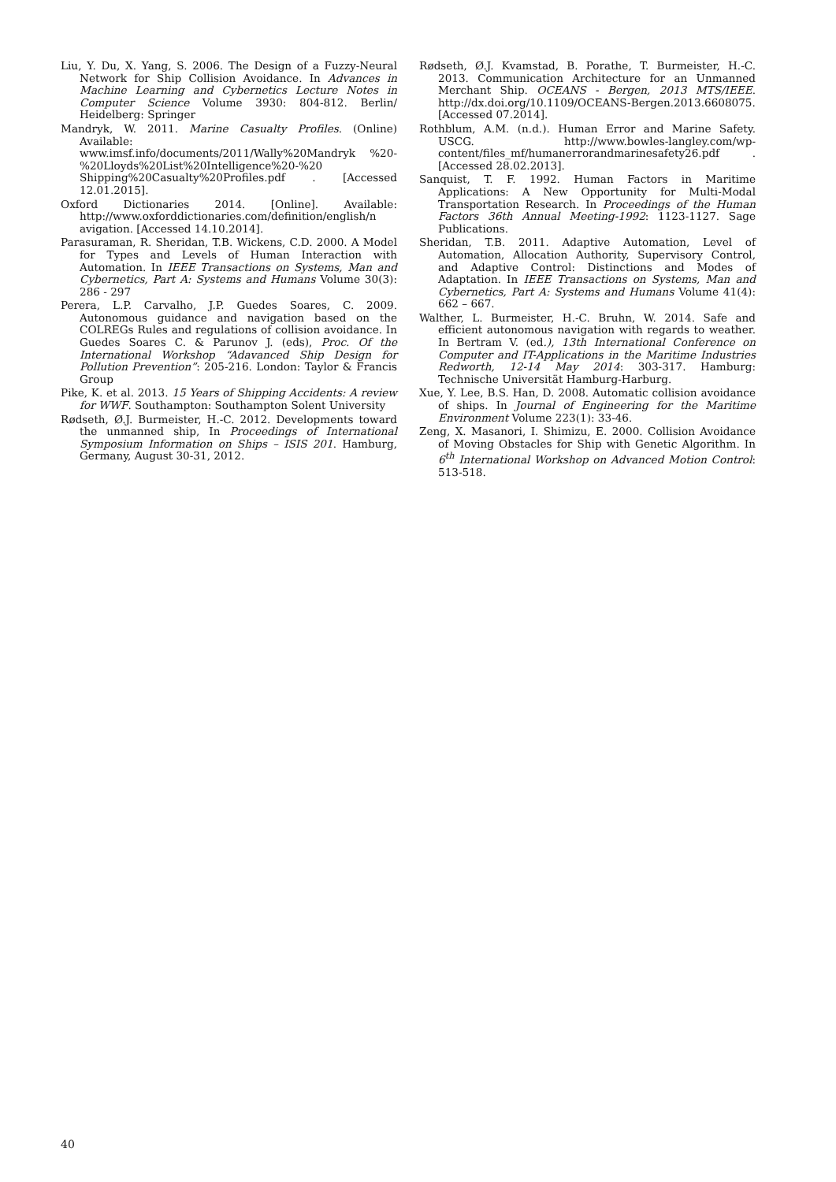Liu, Y. Du, X. Yang, S. 2006. The Design of a Fuzzy-Neural Network for Ship Collision Avoidance. In Advances in Machine Learning and Cybernetics Lecture Notes in Computer Science Volume 3930: 804-812. Berlin/ Heidelberg: Springer
Mandryk, W. 2011. Marine Casualty Profiles. (Online) Available: www.imsf.info/documents/2011/Wally%20Mandryk %20-%20Lloyds%20List%20Intelligence%20-%20 Shipping%20Casualty%20Profiles.pdf . [Accessed 12.01.2015].
Oxford Dictionaries 2014. [Online]. Available: http://www.oxforddictionaries.com/definition/english/n avigation. [Accessed 14.10.2014].
Parasuraman, R. Sheridan, T.B. Wickens, C.D. 2000. A Model for Types and Levels of Human Interaction with Automation. In IEEE Transactions on Systems, Man and Cybernetics, Part A: Systems and Humans Volume 30(3): 286 - 297
Perera, L.P. Carvalho, J.P. Guedes Soares, C. 2009. Autonomous guidance and navigation based on the COLREGs Rules and regulations of collision avoidance. In Guedes Soares C. & Parunov J. (eds), Proc. Of the International Workshop “Adavanced Ship Design for Pollution Prevention”: 205-216. London: Taylor & Francis Group
Pike, K. et al. 2013. 15 Years of Shipping Accidents: A review for WWF. Southampton: Southampton Solent University
Rødseth, Ø.J. Burmeister, H.-C. 2012. Developments toward the unmanned ship, In Proceedings of International Symposium Information on Ships – ISIS 201. Hamburg, Germany, August 30-31, 2012.
Rødseth, Ø.J. Kvamstad, B. Porathe, T. Burmeister, H.-C. 2013. Communication Architecture for an Unmanned Merchant Ship. OCEANS - Bergen, 2013 MTS/IEEE. http://dx.doi.org/10.1109/OCEANS-Bergen.2013.6608075. [Accessed 07.2014].
Rothblum, A.M. (n.d.). Human Error and Marine Safety. USCG. http://www.bowles-langley.com/wp-content/files_mf/humanerrorandmarinesafety26.pdf .[Accessed 28.02.2013].
Sanquist, T. F. 1992. Human Factors in Maritime Applications: A New Opportunity for Multi-Modal Transportation Research. In Proceedings of the Human Factors 36th Annual Meeting-1992: 1123-1127. Sage Publications.
Sheridan, T.B. 2011. Adaptive Automation, Level of Automation, Allocation Authority, Supervisory Control, and Adaptive Control: Distinctions and Modes of Adaptation. In IEEE Transactions on Systems, Man and Cybernetics, Part A: Systems and Humans Volume 41(4): 662 – 667.
Walther, L. Burmeister, H.-C. Bruhn, W. 2014. Safe and efficient autonomous navigation with regards to weather. In Bertram V. (ed.), 13th International Conference on Computer and IT-Applications in the Maritime Industries Redworth, 12-14 May 2014: 303-317. Hamburg: Technische Universität Hamburg-Harburg.
Xue, Y. Lee, B.S. Han, D. 2008. Automatic collision avoidance of ships. In Journal of Engineering for the Maritime Environment Volume 223(1): 33-46.
Zeng, X. Masanori, I. Shimizu, E. 2000. Collision Avoidance of Moving Obstacles for Ship with Genetic Algorithm. In 6<sup>th</sup> International Workshop on Advanced Motion Control: 513-518.
40